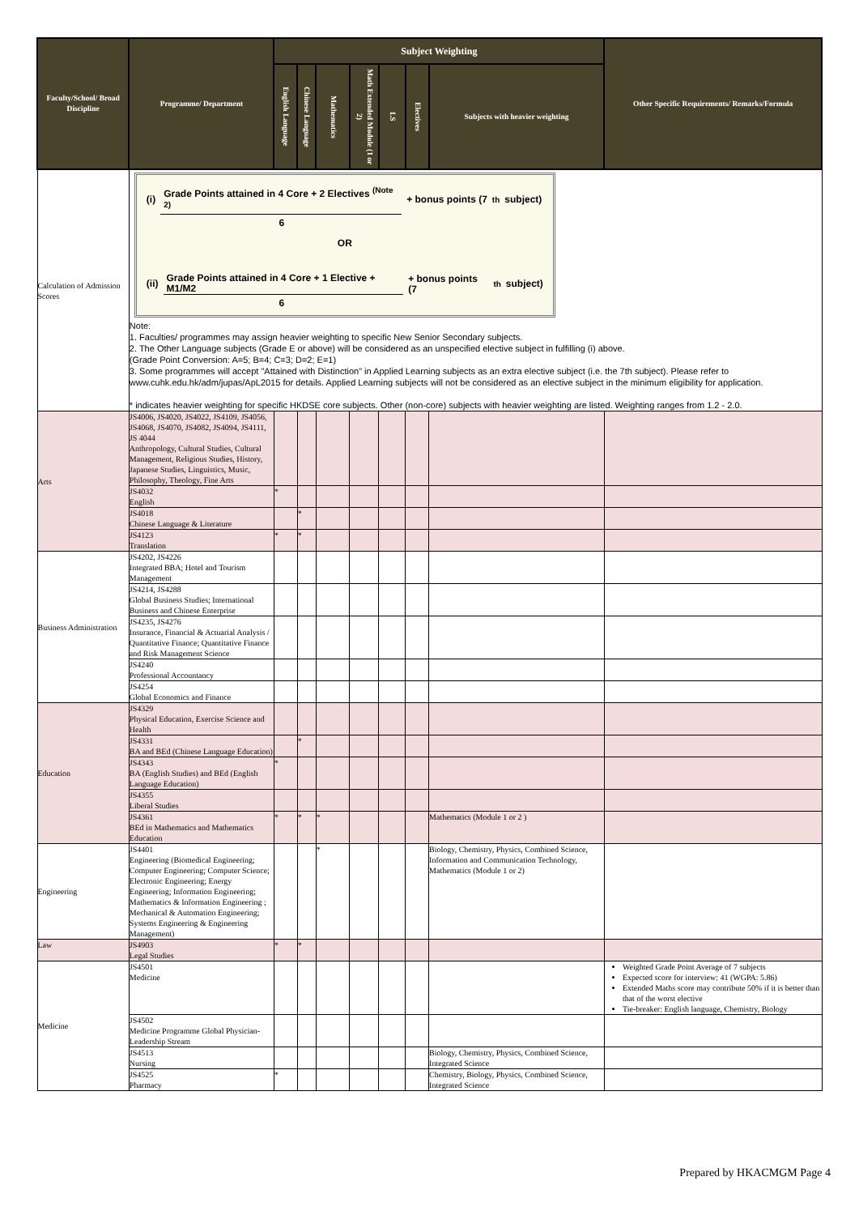| Faculty/School/ Broad Discipline | Programme/ Department | Subject Weighting | | | | | | | Other Specific Requirements/ Remarks/Formula |
| --- | --- | --- | --- | --- | --- | --- | --- | --- | --- |
| | | English Language | Chinese Language | Mathematics | Math Extended Module (1 or 2) | LS | Electives | Subjects with heavier weighting | |
| Calculation of Admission Scores | (i) Grade Points attained in 4 Core + 2 Electives <sup>(Note 2)</sup> + bonus points (7<sup>th</sup> subject) 6 OR (ii) Grade Points attained in 4 Core + 1 Elective + M1/M2 + bonus points (7<sup>th</sup> subject) 6 Note: 1. Faculties/ programmes may assign heavier weighting to specific New Senior Secondary subjects. 2. The Other Language subjects (Grade E or above) will be considered as an unspecified elective subject in fulfilling (i) above. (Grade Point Conversion: A=5; B=4; C=3; D=2; E=1) 3. Some programmes will accept "Attained with Distinction" in Applied Learning subjects as an extra elective subject (i.e. the 7th subject). Please refer to www.cuhk.edu.hk/adm/jupas/ApL2015 for details. Applied Learning subjects will not be considered as an elective subject in the minimum eligibility for application. * indicates heavier weighting for specific HKDSE core subjects. Other (non-core) subjects with heavier weighting are listed. Weighting ranges from 1.2 - 2.0. | | | | | | | | |
| Arts | JS4006, JS4020, JS4022, JS4109, JS4056, JS4068, JS4070, JS4082, JS4094, JS4111, JS 4044 Anthropology, Cultural Studies, Cultural Management, Religious Studies, History, Japanese Studies, Linguistics, Music, Philosophy, Theology, Fine Arts | | | | | | | | |
| | JS4032 English | * | | | | | | | |
| | JS4018 Chinese Language & Literature | | * | | | | | | |
| | JS4123 Translation | * | * | | | | | | |
| Business Administration | JS4202, JS4226 Integrated BBA; Hotel and Tourism Management | | | | | | | | |
| | JS4214, JS4288 Global Business Studies; International Business and Chinese Enterprise | | | | | | | | |
| | JS4235, JS4276 Insurance, Financial & Actuarial Analysis / Quantitative Finance; Quantitative Finance and Risk Management Science | | | | | | | | |
| | JS4240 Professional Accountancy | | | | | | | | |
| | JS4254 Global Economics and Finance | | | | | | | | |
| Education | JS4329 Physical Education, Exercise Science and Health | | | | | | | | |
| | JS4331 BA and BEd (Chinese Language Education) | | * | | | | | | |
| | JS4343 BA (English Studies) and BEd (English Language Education) | * | | | | | | | |
| | JS4355 Liberal Studies | | | | | | | | |
| | JS4361 BEd in Mathematics and Mathematics Education | * | * | * | | | | Mathematics (Module 1 or 2 ) | |
| Engineering | JS4401 Engineering (Biomedical Engineering; Computer Engineering; Computer Science; Electronic Engineering; Energy Engineering; Information Engineering; Mathematics & Information Engineering ; Mechanical & Automation Engineering; Systems Engineering & Engineering Management) | | | * | | | | Biology, Chemistry, Physics, Combined Science, Information and Communication Technology, Mathematics (Module 1 or 2) | |
| Law | JS4903 Legal Studies | * | * | | | | | | |
| Medicine | JS4501 Medicine | | | | | | | | Weighted Grade Point Average of 7 subjects Expected score for interview: 41 (WGPA: 5.86) Extended Maths score may contribute 50% if it is better than that of the worst elective Tie-breaker: English language, Chemistry, Biology |
| | JS4502 Medicine Programme Global Physician-Leadership Stream | | | | | | | | |
| | JS4513 Nursing | | | | | | | Biology, Chemistry, Physics, Combined Science, Integrated Science | |
| | JS4525 Pharmacy | * | | | | | | Chemistry, Biology, Physics, Combined Science, Integrated Science | |
Prepared by HKACMGM Page 4